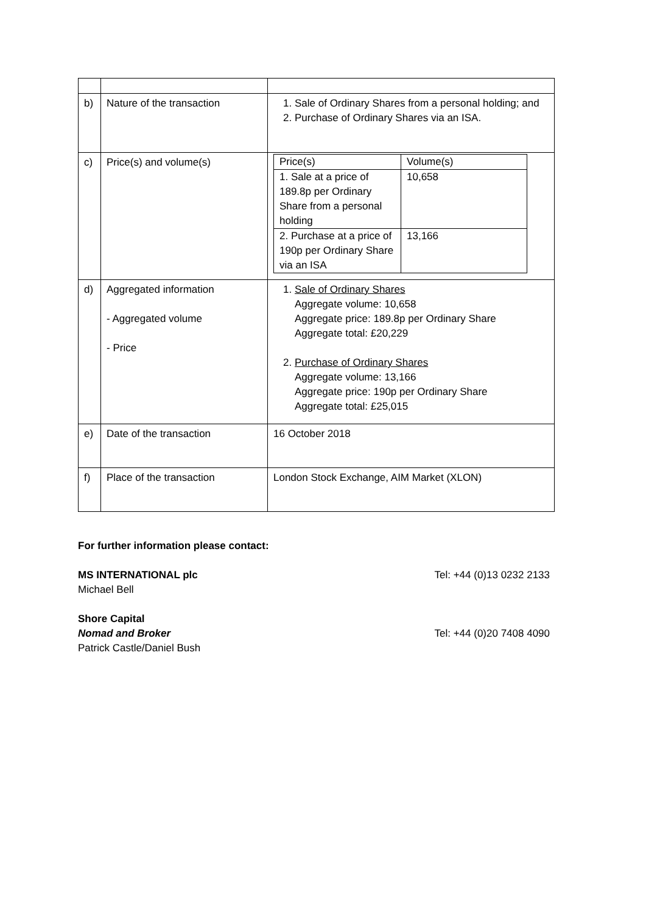| b) | Nature of the transaction | 1. Sale of Ordinary Shares from a personal holding; and 2. Purchase of Ordinary Shares via an ISA. |
| c) | Price(s) and volume(s) | / Price(s) / Volume(s) / / --- / --- / / 1. Sale at a price of 189.8p per Ordinary Share from a personal holding / 10,658 / / 2. Purchase at a price of 190p per Ordinary Share via an ISA / 13,166 / |
| d) | Aggregated information - Aggregated volume - Price | 1. Sale of Ordinary Shares Aggregate volume: 10,658 Aggregate price: 189.8p per Ordinary Share Aggregate total: £20,229 2. Purchase of Ordinary Shares Aggregate volume: 13,166 Aggregate price: 190p per Ordinary Share Aggregate total: £25,015 |
| e) | Date of the transaction | 16 October 2018 |
| f) | Place of the transaction | London Stock Exchange, AIM Market (XLON) |
For further information please contact:
MS INTERNATIONAL plc Tel: +44 (0)13 0232 2133
Michael Bell
Shore Capital
Nomad and Broker Tel: +44 (0)20 7408 4090
Patrick Castle/Daniel Bush